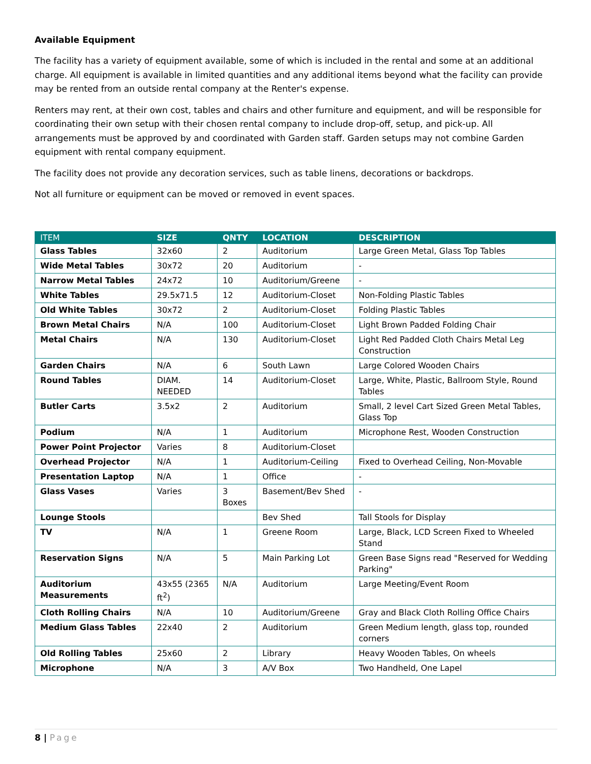Available Equipment
The facility has a variety of equipment available, some of which is included in the rental and some at an additional charge. All equipment is available in limited quantities and any additional items beyond what the facility can provide may be rented from an outside rental company at the Renter's expense.
Renters may rent, at their own cost, tables and chairs and other furniture and equipment, and will be responsible for coordinating their own setup with their chosen rental company to include drop-off, setup, and pick-up. All arrangements must be approved by and coordinated with Garden staff. Garden setups may not combine Garden equipment with rental company equipment.
The facility does not provide any decoration services, such as table linens, decorations or backdrops.
Not all furniture or equipment can be moved or removed in event spaces.
| ITEM | SIZE | QNTY | LOCATION | DESCRIPTION |
| --- | --- | --- | --- | --- |
| Glass Tables | 32x60 | 2 | Auditorium | Large Green Metal, Glass Top Tables |
| Wide Metal Tables | 30x72 | 20 | Auditorium | - |
| Narrow Metal Tables | 24x72 | 10 | Auditorium/Greene | - |
| White Tables | 29.5x71.5 | 12 | Auditorium-Closet | Non-Folding Plastic Tables |
| Old White Tables | 30x72 | 2 | Auditorium-Closet | Folding Plastic Tables |
| Brown Metal Chairs | N/A | 100 | Auditorium-Closet | Light Brown Padded Folding Chair |
| Metal Chairs | N/A | 130 | Auditorium-Closet | Light Red Padded Cloth Chairs Metal Leg Construction |
| Garden Chairs | N/A | 6 | South Lawn | Large Colored Wooden Chairs |
| Round Tables | DIAM. NEEDED | 14 | Auditorium-Closet | Large, White, Plastic, Ballroom Style, Round Tables |
| Butler Carts | 3.5x2 | 2 | Auditorium | Small, 2 level Cart Sized Green Metal Tables, Glass Top |
| Podium | N/A | 1 | Auditorium | Microphone Rest, Wooden Construction |
| Power Point Projector | Varies | 8 | Auditorium-Closet | |
| Overhead Projector | N/A | 1 | Auditorium-Ceiling | Fixed to Overhead Ceiling, Non-Movable |
| Presentation Laptop | N/A | 1 | Office | - |
| Glass Vases | Varies | 3 Boxes | Basement/Bev Shed | - |
| Lounge Stools | | | Bev Shed | Tall Stools for Display |
| TV | N/A | 1 | Greene Room | Large, Black, LCD Screen Fixed to Wheeled Stand |
| Reservation Signs | N/A | 5 | Main Parking Lot | Green Base Signs read "Reserved for Wedding Parking" |
| Auditorium Measurements | 43x55 (2365 ft<sup>2</sup>) | N/A | Auditorium | Large Meeting/Event Room |
| Cloth Rolling Chairs | N/A | 10 | Auditorium/Greene | Gray and Black Cloth Rolling Office Chairs |
| Medium Glass Tables | 22x40 | 2 | Auditorium | Green Medium length, glass top, rounded corners |
| Old Rolling Tables | 25x60 | 2 | Library | Heavy Wooden Tables, On wheels |
| Microphone | N/A | 3 | A/V Box | Two Handheld, One Lapel |
8 | Page